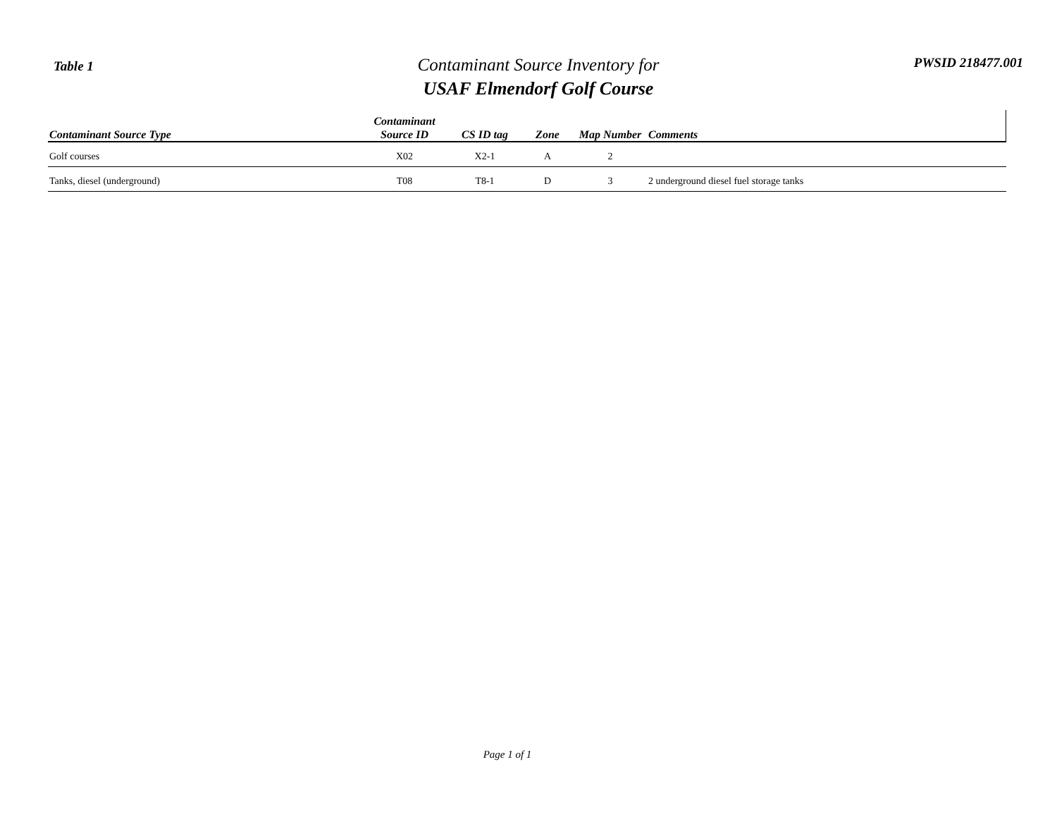Table 1
Contaminant Source Inventory for
USAF Elmendorf Golf Course
PWSID 218477.001
| Contaminant Source Type | Contaminant Source ID | CS ID tag | Zone | Map Number | Comments |
| --- | --- | --- | --- | --- | --- |
| Golf courses | X02 | X2-1 | A | 2 | |
| Tanks, diesel (underground) | T08 | T8-1 | D | 3 | 2 underground diesel fuel storage tanks |
Page 1 of 1